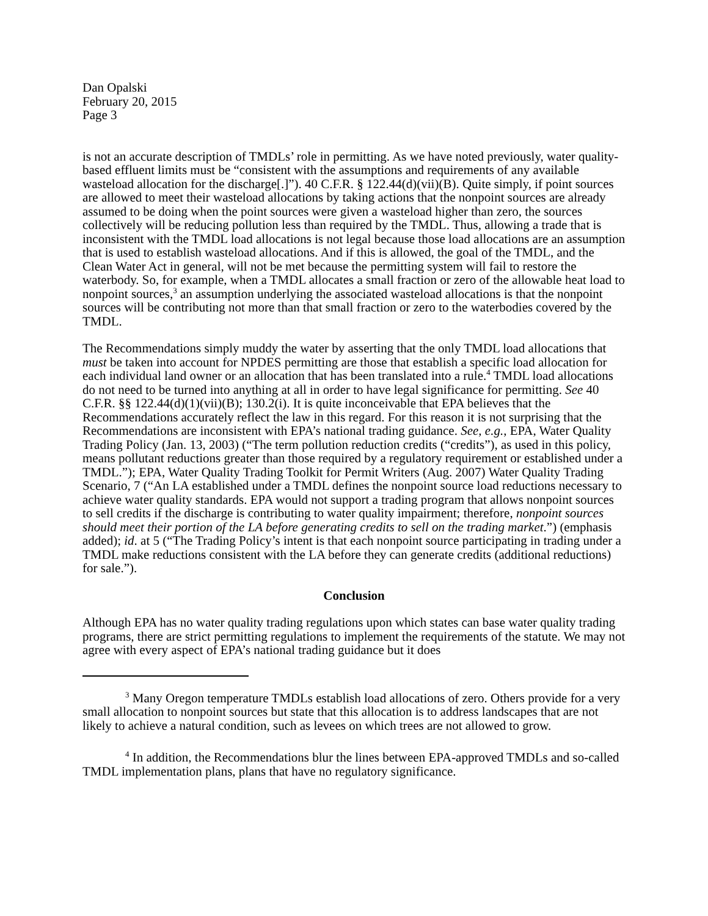Dan Opalski
February 20, 2015
Page 3
is not an accurate description of TMDLs’ role in permitting. As we have noted previously, water quality-based effluent limits must be “consistent with the assumptions and requirements of any available wasteload allocation for the discharge[.]”). 40 C.F.R. § 122.44(d)(vii)(B). Quite simply, if point sources are allowed to meet their wasteload allocations by taking actions that the nonpoint sources are already assumed to be doing when the point sources were given a wasteload higher than zero, the sources collectively will be reducing pollution less than required by the TMDL. Thus, allowing a trade that is inconsistent with the TMDL load allocations is not legal because those load allocations are an assumption that is used to establish wasteload allocations. And if this is allowed, the goal of the TMDL, and the Clean Water Act in general, will not be met because the permitting system will fail to restore the waterbody. So, for example, when a TMDL allocates a small fraction or zero of the allowable heat load to nonpoint sources,<sup>3</sup> an assumption underlying the associated wasteload allocations is that the nonpoint sources will be contributing not more than that small fraction or zero to the waterbodies covered by the TMDL.
The Recommendations simply muddy the water by asserting that the only TMDL load allocations that must be taken into account for NPDES permitting are those that establish a specific load allocation for each individual land owner or an allocation that has been translated into a rule.<sup>4</sup> TMDL load allocations do not need to be turned into anything at all in order to have legal significance for permitting. See 40 C.F.R. §§ 122.44(d)(1)(vii)(B); 130.2(i). It is quite inconceivable that EPA believes that the Recommendations accurately reflect the law in this regard. For this reason it is not surprising that the Recommendations are inconsistent with EPA’s national trading guidance. See, e.g., EPA, Water Quality Trading Policy (Jan. 13, 2003) (“The term pollution reduction credits (“credits”), as used in this policy, means pollutant reductions greater than those required by a regulatory requirement or established under a TMDL.”); EPA, Water Quality Trading Toolkit for Permit Writers (Aug. 2007) Water Quality Trading Scenario, 7 (“An LA established under a TMDL defines the nonpoint source load reductions necessary to achieve water quality standards. EPA would not support a trading program that allows nonpoint sources to sell credits if the discharge is contributing to water quality impairment; therefore, nonpoint sources should meet their portion of the LA before generating credits to sell on the trading market.”) (emphasis added); id. at 5 (“The Trading Policy’s intent is that each nonpoint source participating in trading under a TMDL make reductions consistent with the LA before they can generate credits (additional reductions) for sale.”).
Conclusion
Although EPA has no water quality trading regulations upon which states can base water quality trading programs, there are strict permitting regulations to implement the requirements of the statute. We may not agree with every aspect of EPA’s national trading guidance but it does
<sup>3</sup> Many Oregon temperature TMDLs establish load allocations of zero. Others provide for a very small allocation to nonpoint sources but state that this allocation is to address landscapes that are not likely to achieve a natural condition, such as levees on which trees are not allowed to grow.
<sup>4</sup> In addition, the Recommendations blur the lines between EPA-approved TMDLs and so-called TMDL implementation plans, plans that have no regulatory significance.